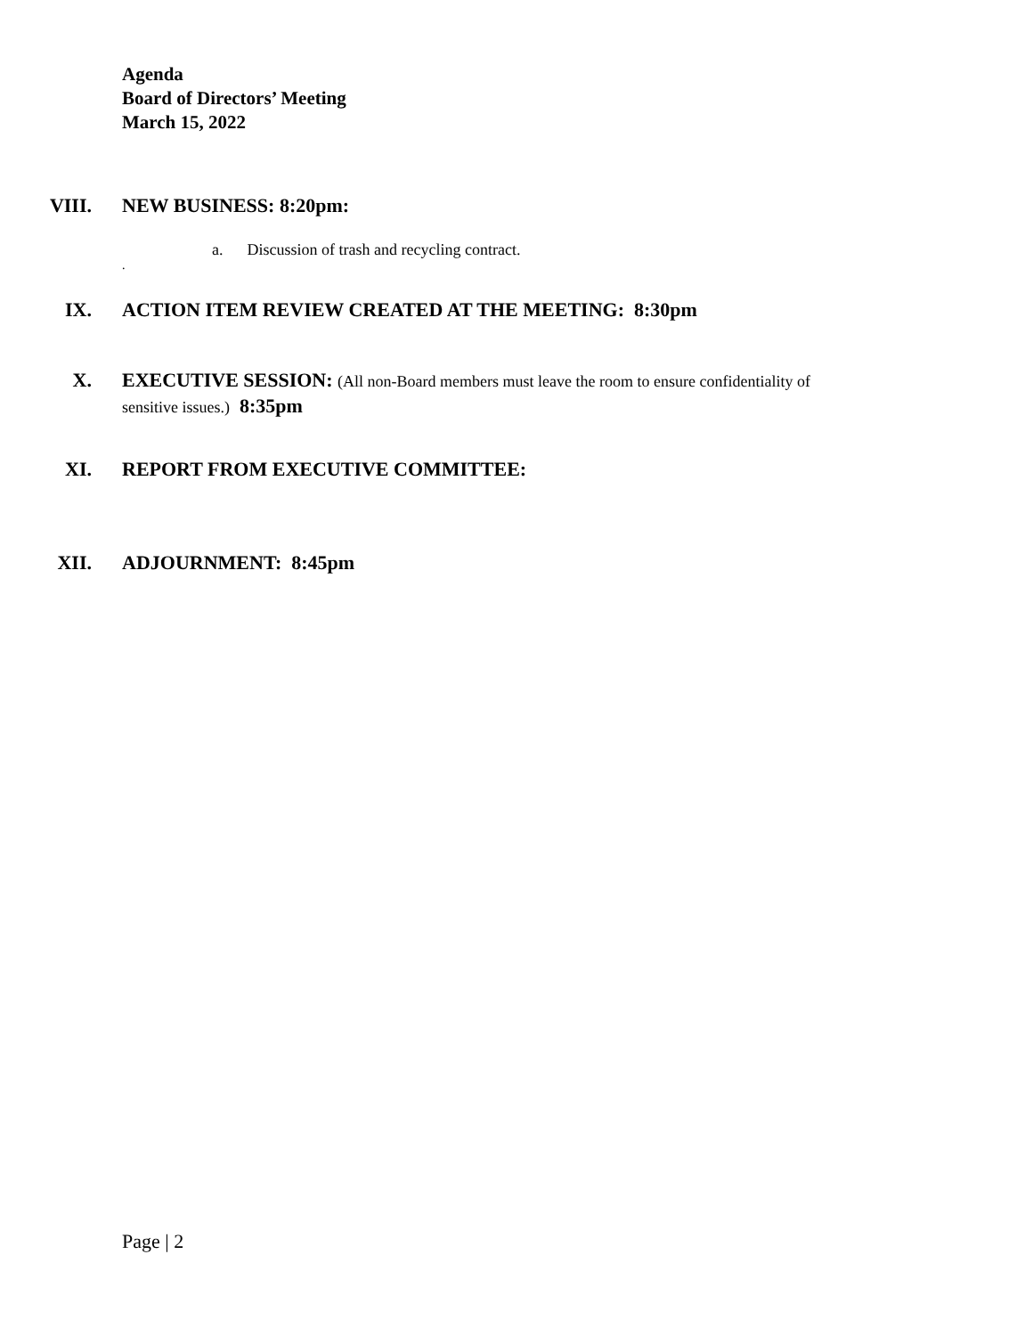Agenda
Board of Directors’ Meeting
March 15, 2022
VIII. NEW BUSINESS: 8:20pm:
a. Discussion of trash and recycling contract.
.
IX. ACTION ITEM REVIEW CREATED AT THE MEETING: 8:30pm
X. EXECUTIVE SESSION: (All non-Board members must leave the room to ensure confidentiality of sensitive issues.) 8:35pm
XI. REPORT FROM EXECUTIVE COMMITTEE:
XII. ADJOURNMENT: 8:45pm
Page | 2